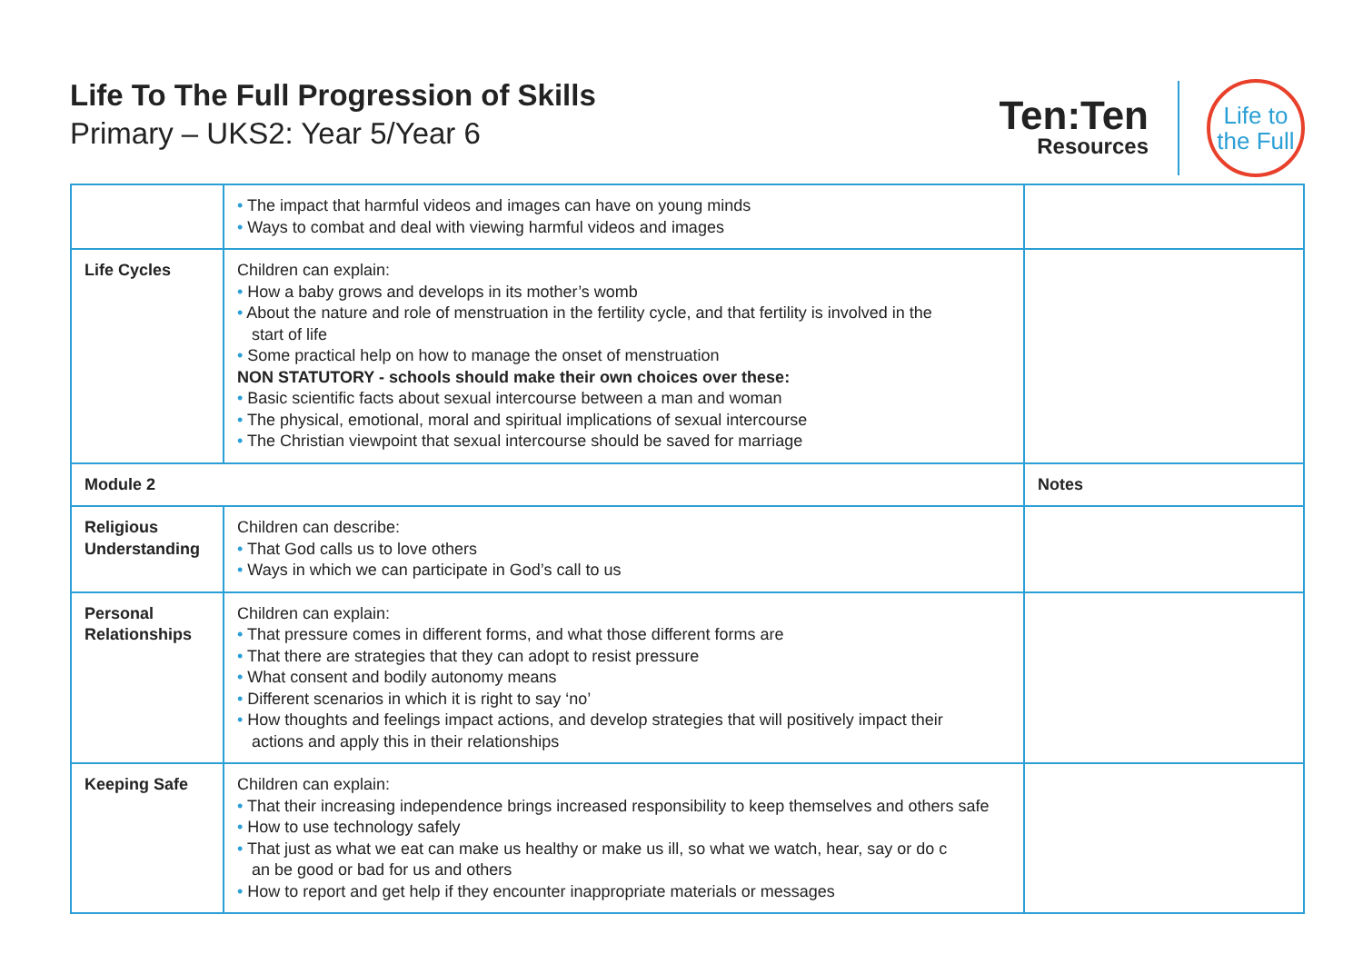Life To The Full Progression of Skills
Primary – UKS2: Year 5/Year 6
Ten:Ten
Resources
Life to
the Full
| | • The impact that harmful videos and images can have on young minds • Ways to combat and deal with viewing harmful videos and images | |
| Life Cycles | Children can explain: • How a baby grows and develops in its mother’s womb • About the nature and role of menstruation in the fertility cycle, and that fertility is involved in the start of life • Some practical help on how to manage the onset of menstruation NON STATUTORY - schools should make their own choices over these: • Basic scientific facts about sexual intercourse between a man and woman • The physical, emotional, moral and spiritual implications of sexual intercourse • The Christian viewpoint that sexual intercourse should be saved for marriage | |
| Module 2 | | Notes |
| Religious Understanding | Children can describe: • That God calls us to love others • Ways in which we can participate in God’s call to us | |
| Personal Relationships | Children can explain: • That pressure comes in different forms, and what those different forms are • That there are strategies that they can adopt to resist pressure • What consent and bodily autonomy means • Different scenarios in which it is right to say ‘no’ • How thoughts and feelings impact actions, and develop strategies that will positively impact their actions and apply this in their relationships | |
| Keeping Safe | Children can explain: • That their increasing independence brings increased responsibility to keep themselves and others safe • How to use technology safely • That just as what we eat can make us healthy or make us ill, so what we watch, hear, say or do c an be good or bad for us and others • How to report and get help if they encounter inappropriate materials or messages | |